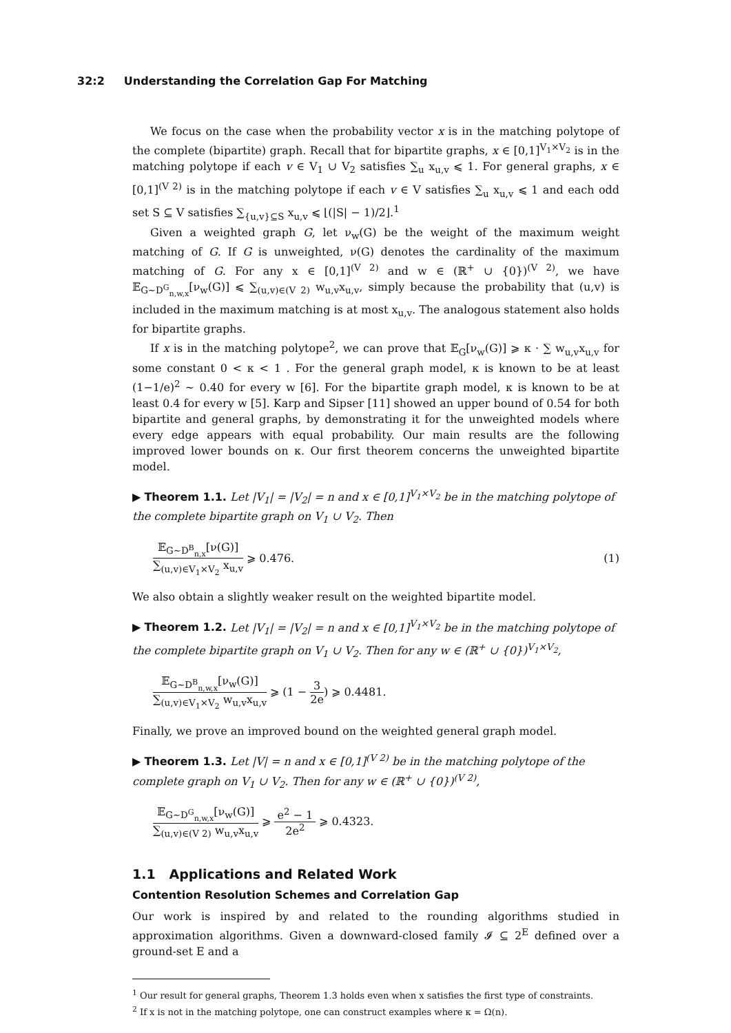32:2 Understanding the Correlation Gap For Matching
We focus on the case when the probability vector x is in the matching polytope of the complete (bipartite) graph. Recall that for bipartite graphs, x ∈ [0,1]<sup>V<sub>1</sub>×V<sub>2</sub></sup> is in the matching polytope if each v ∈ V<sub>1</sub> ∪ V<sub>2</sub> satisfies ∑<sub>u</sub> x<sub>u,v</sub> ⩽ 1. For general graphs, x ∈ [0,1]<sup>(V 2)</sup> is in the matching polytope if each v ∈ V satisfies ∑<sub>u</sub> x<sub>u,v</sub> ⩽ 1 and each odd set S ⊆ V satisfies ∑<sub>{u,v}⊆S</sub> x<sub>u,v</sub> ⩽ ⌊(|S| − 1)/2⌋.<sup>1</sup>
Given a weighted graph G, let ν<sub>w</sub>(G) be the weight of the maximum weight matching of G. If G is unweighted, ν(G) denotes the cardinality of the maximum matching of G. For any x ∈ [0,1]<sup>(V 2)</sup> and w ∈ (ℝ<sup>+</sup> ∪ {0})<sup>(V 2)</sup>, we have 𝔼<sub>G∼D<sup>G</sup><sub>n,w,x</sub></sub>[ν<sub>w</sub>(G)] ⩽ ∑<sub>(u,v)∈(V 2)</sub> w<sub>u,v</sub>x<sub>u,v</sub>, simply because the probability that (u,v) is included in the maximum matching is at most x<sub>u,v</sub>. The analogous statement also holds for bipartite graphs.
If x is in the matching polytope<sup>2</sup>, we can prove that 𝔼<sub>G</sub>[ν<sub>w</sub>(G)] ⩾ κ · ∑ w<sub>u,v</sub>x<sub>u,v</sub> for some constant 0 < κ < 1 . For the general graph model, κ is known to be at least (1−1/e)<sup>2</sup> ∼ 0.40 for every w [6]. For the bipartite graph model, κ is known to be at least 0.4 for every w [5]. Karp and Sipser [11] showed an upper bound of 0.54 for both bipartite and general graphs, by demonstrating it for the unweighted models where every edge appears with equal probability. Our main results are the following improved lower bounds on κ. Our first theorem concerns the unweighted bipartite model.
▶ Theorem 1.1. Let |V<sub>1</sub>| = |V<sub>2</sub>| = n and x ∈ [0,1]<sup>V<sub>1</sub>×V<sub>2</sub></sup> be in the matching polytope of the complete bipartite graph on V<sub>1</sub> ∪ V<sub>2</sub>. Then
𝔼<sub>G∼D<sup>B</sup><sub>n,x</sub></sub>[ν(G)]
∑<sub>(u,v)∈V<sub>1</sub>×V<sub>2</sub></sub> x<sub>u,v</sub>
⩾ 0.476.
(1)
We also obtain a slightly weaker result on the weighted bipartite model.
▶ Theorem 1.2. Let |V<sub>1</sub>| = |V<sub>2</sub>| = n and x ∈ [0,1]<sup>V<sub>1</sub>×V<sub>2</sub></sup> be in the matching polytope of the complete bipartite graph on V<sub>1</sub> ∪ V<sub>2</sub>. Then for any w ∈ (ℝ<sup>+</sup> ∪ {0})<sup>V<sub>1</sub>×V<sub>2</sub></sup>,
𝔼<sub>G∼D<sup>B</sup><sub>n,w,x</sub></sub>[ν<sub>w</sub>(G)]
∑<sub>(u,v)∈V<sub>1</sub>×V<sub>2</sub></sub> w<sub>u,v</sub>x<sub>u,v</sub>
⩾ (1 −
3
2e
) ⩾ 0.4481.
Finally, we prove an improved bound on the weighted general graph model.
▶ Theorem 1.3. Let |V| = n and x ∈ [0,1]<sup>(V 2)</sup> be in the matching polytope of the complete graph on V<sub>1</sub> ∪ V<sub>2</sub>. Then for any w ∈ (ℝ<sup>+</sup> ∪ {0})<sup>(V 2)</sup>,
𝔼<sub>G∼D<sup>G</sup><sub>n,w,x</sub></sub>[ν<sub>w</sub>(G)]
∑<sub>(u,v)∈(V 2)</sub> w<sub>u,v</sub>x<sub>u,v</sub>
⩾
e<sup>2</sup> − 1
2e<sup>2</sup>
⩾ 0.4323.
1.1 Applications and Related Work
Contention Resolution Schemes and Correlation Gap
Our work is inspired by and related to the rounding algorithms studied in approximation algorithms. Given a downward-closed family 𝓘 ⊆ 2<sup>E</sup> defined over a ground-set E and a
<sup>1</sup> Our result for general graphs, Theorem 1.3 holds even when x satisfies the first type of constraints.
<sup>2</sup> If x is not in the matching polytope, one can construct examples where κ = Ω(n).